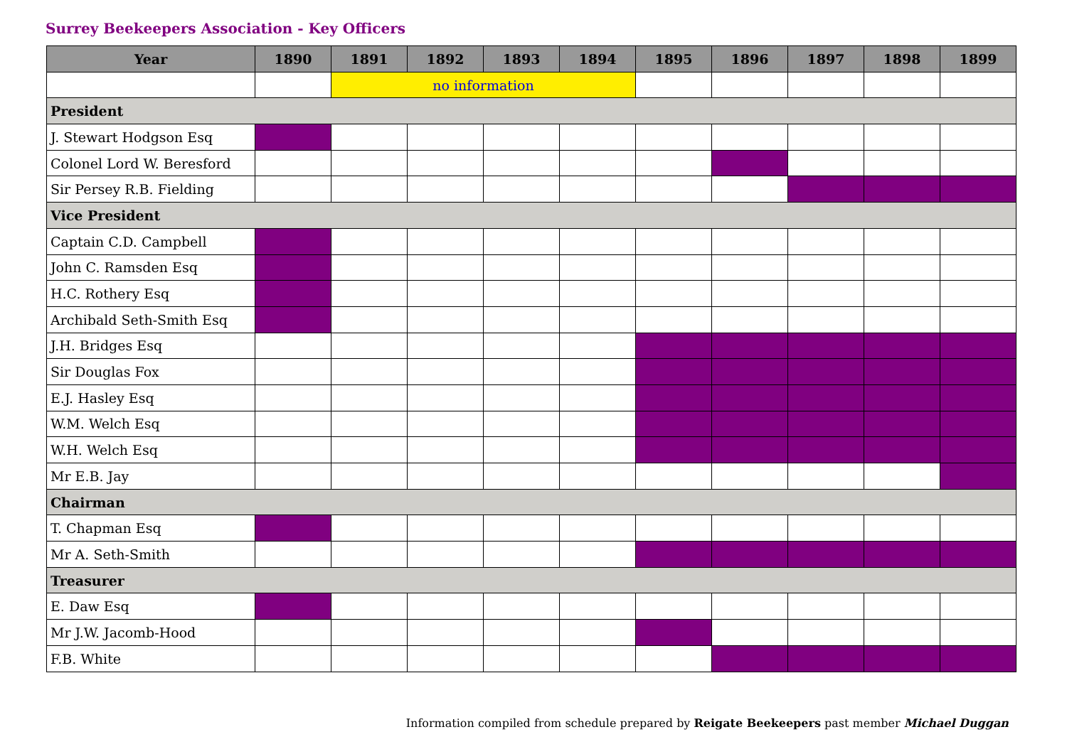Surrey Beekeepers Association - Key Officers
| Year | 1890 | 1891 | 1892 | 1893 | 1894 | 1895 | 1896 | 1897 | 1898 | 1899 |
| --- | --- | --- | --- | --- | --- | --- | --- | --- | --- | --- |
| | | no information | | | | | | | | |
| President | | | | | | | | | | |
| J. Stewart Hodgson Esq | | | | | | | | | | |
| Colonel Lord W. Beresford | | | | | | | | | | |
| Sir Persey R.B. Fielding | | | | | | | | | | |
| Vice President | | | | | | | | | | |
| Captain C.D. Campbell | | | | | | | | | | |
| John C. Ramsden Esq | | | | | | | | | | |
| H.C. Rothery Esq | | | | | | | | | | |
| Archibald Seth-Smith Esq | | | | | | | | | | |
| J.H. Bridges Esq | | | | | | | | | | |
| Sir Douglas Fox | | | | | | | | | | |
| E.J. Hasley Esq | | | | | | | | | | |
| W.M. Welch Esq | | | | | | | | | | |
| W.H. Welch Esq | | | | | | | | | | |
| Mr E.B. Jay | | | | | | | | | | |
| Chairman | | | | | | | | | | |
| T. Chapman Esq | | | | | | | | | | |
| Mr A. Seth-Smith | | | | | | | | | | |
| Treasurer | | | | | | | | | | |
| E. Daw Esq | | | | | | | | | | |
| Mr J.W. Jacomb-Hood | | | | | | | | | | |
| F.B. White | | | | | | | | | | |
Information compiled from schedule prepared by Reigate Beekeepers past member Michael Duggan